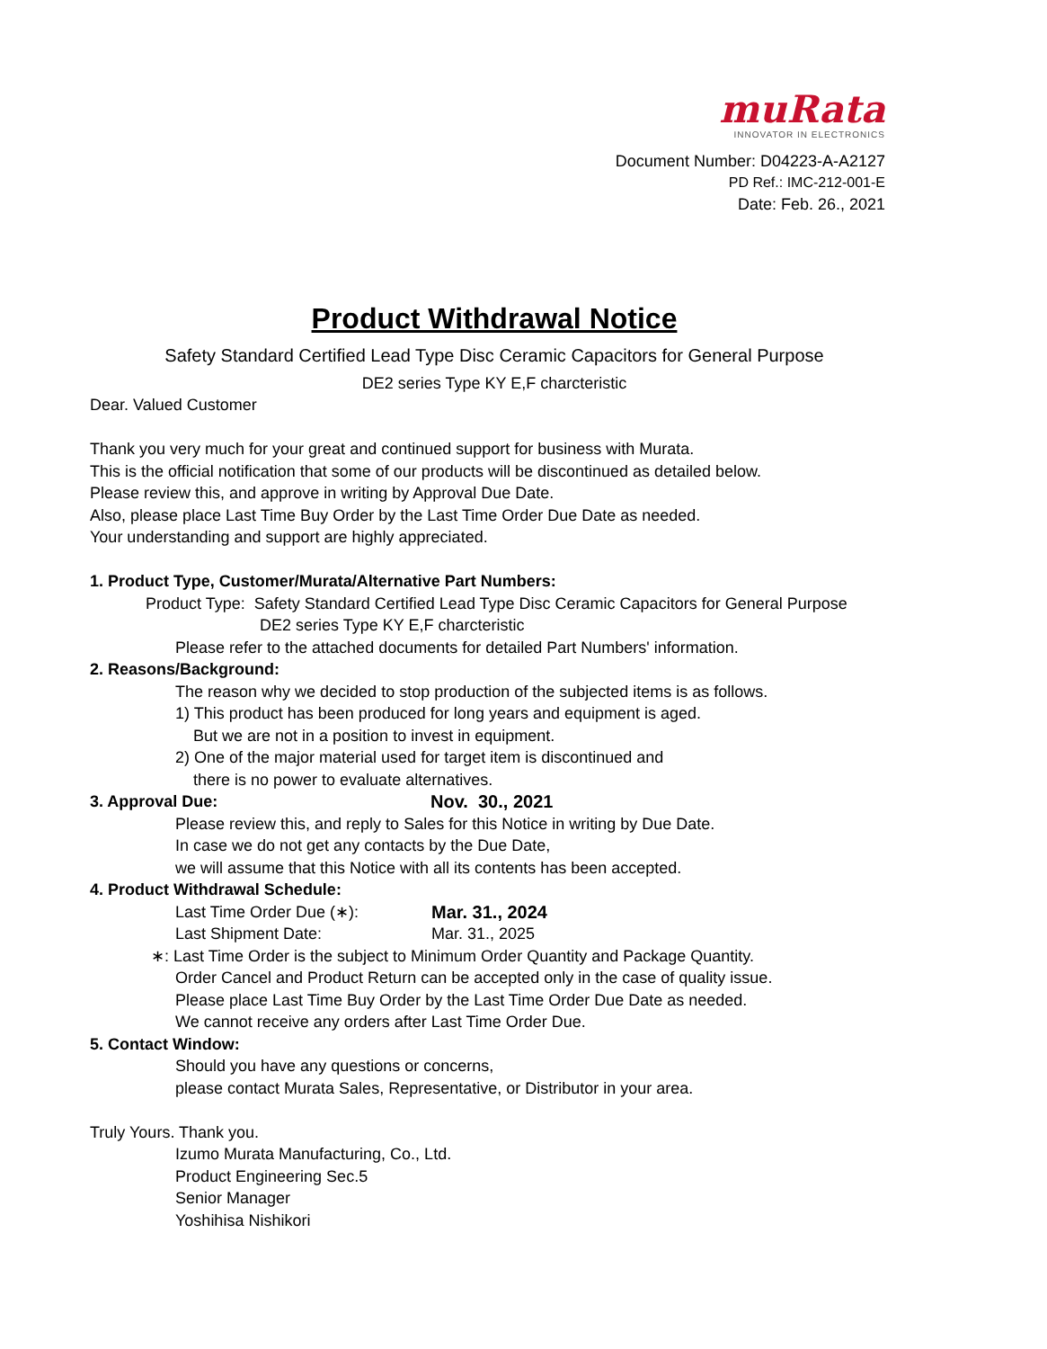muRata
INNOVATOR IN ELECTRONICS
Document Number: D04223-A-A2127
PD Ref.: IMC-212-001-E
Date: Feb. 26., 2021
Product Withdrawal Notice
Safety Standard Certified Lead Type Disc Ceramic Capacitors for General Purpose
DE2 series Type KY E,F charcteristic
Dear. Valued Customer
Thank you very much for your great and continued support for business with Murata.
This is the official notification that some of our products will be discontinued as detailed below.
Please review this, and approve in writing by Approval Due Date.
Also, please place Last Time Buy Order by the Last Time Order Due Date as needed.
Your understanding and support are highly appreciated.
1. Product Type, Customer/Murata/Alternative Part Numbers:
Product Type: Safety Standard Certified Lead Type Disc Ceramic Capacitors for General Purpose
DE2 series Type KY E,F charcteristic
Please refer to the attached documents for detailed Part Numbers' information.
2. Reasons/Background:
The reason why we decided to stop production of the subjected items is as follows.
1) This product has been produced for long years and equipment is aged.
But we are not in a position to invest in equipment.
2) One of the major material used for target item is discontinued and
there is no power to evaluate alternatives.
3. Approval Due: Nov. 30., 2021
Please review this, and reply to Sales for this Notice in writing by Due Date.
In case we do not get any contacts by the Due Date,
we will assume that this Notice with all its contents has been accepted.
4. Product Withdrawal Schedule:
Last Time Order Due (∗): Mar. 31., 2024
Last Shipment Date: Mar. 31., 2025
∗: Last Time Order is the subject to Minimum Order Quantity and Package Quantity.
Order Cancel and Product Return can be accepted only in the case of quality issue.
Please place Last Time Buy Order by the Last Time Order Due Date as needed.
We cannot receive any orders after Last Time Order Due.
5. Contact Window:
Should you have any questions or concerns,
please contact Murata Sales, Representative, or Distributor in your area.
Truly Yours. Thank you.
Izumo Murata Manufacturing, Co., Ltd.
Product Engineering Sec.5
Senior Manager
Yoshihisa Nishikori